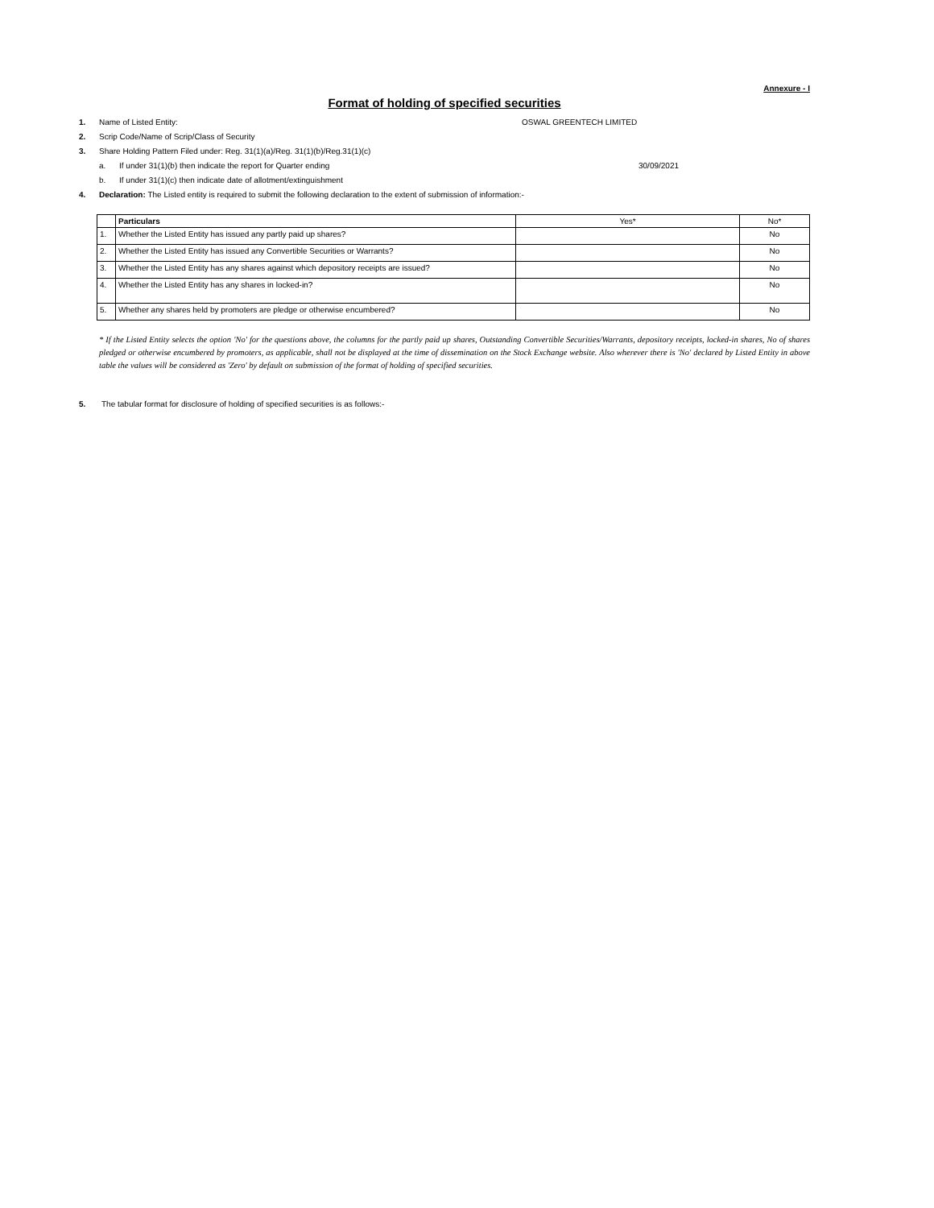Annexure - I
Format of holding of specified securities
1. Name of Listed Entity: OSWAL GREENTECH LIMITED
2. Scrip Code/Name of Scrip/Class of Security
3. Share Holding Pattern Filed under: Reg. 31(1)(a)/Reg. 31(1)(b)/Reg.31(1)(c)
a. If under 31(1)(b) then indicate the report for Quarter ending 30/09/2021
b. If under 31(1)(c) then indicate date of allotment/extinguishment
4. Declaration: The Listed entity is required to submit the following declaration to the extent of submission of information:-
| | Particulars | Yes* | No* |
| --- | --- | --- | --- |
| 1. | Whether the Listed Entity has issued any partly paid up shares? | | No |
| 2. | Whether the Listed Entity has issued any Convertible Securities or Warrants? | | No |
| 3. | Whether the Listed Entity has any shares against which depository receipts are issued? | | No |
| 4. | Whether the Listed Entity has any shares in locked-in? | | No |
| 5. | Whether any shares held by promoters are pledge or otherwise encumbered? | | No |
* If the Listed Entity selects the option 'No' for the questions above, the columns for the partly paid up shares, Outstanding Convertible Securities/Warrants, depository receipts, locked-in shares, No of shares pledged or otherwise encumbered by promoters, as applicable, shall not be displayed at the time of dissemination on the Stock Exchange website. Also wherever there is 'No' declared by Listed Entity in above table the values will be considered as 'Zero' by default on submission of the format of holding of specified securities.
5. The tabular format for disclosure of holding of specified securities is as follows:-